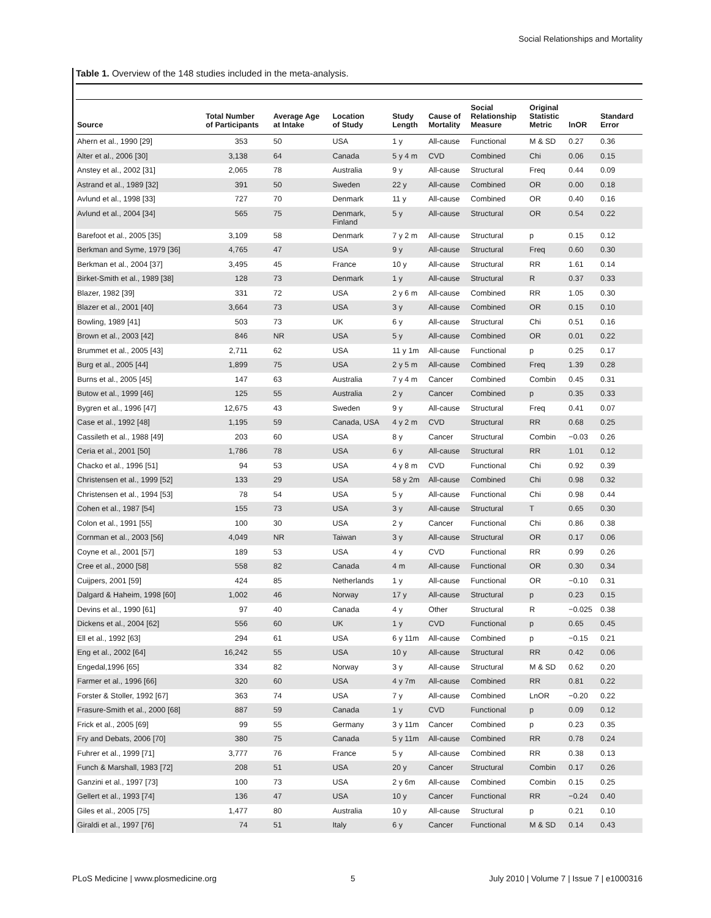Social Relationships and Mortality
Table 1. Overview of the 148 studies included in the meta-analysis.
| Source | Total Number of Participants | Average Age at Intake | Location of Study | Study Length | Cause of Mortality | Social Relationship Measure | Original Statistic Metric | lnOR | Standard Error |
| --- | --- | --- | --- | --- | --- | --- | --- | --- | --- |
| Ahern et al., 1990 [29] | 353 | 50 | USA | 1 y | All-cause | Functional | M & SD | 0.27 | 0.36 |
| Alter et al., 2006 [30] | 3,138 | 64 | Canada | 5 y 4 m | CVD | Combined | Chi | 0.06 | 0.15 |
| Anstey et al., 2002 [31] | 2,065 | 78 | Australia | 9 y | All-cause | Structural | Freq | 0.44 | 0.09 |
| Astrand et al., 1989 [32] | 391 | 50 | Sweden | 22 y | All-cause | Combined | OR | 0.00 | 0.18 |
| Avlund et al., 1998 [33] | 727 | 70 | Denmark | 11 y | All-cause | Combined | OR | 0.40 | 0.16 |
| Avlund et al., 2004 [34] | 565 | 75 | Denmark, Finland | 5 y | All-cause | Structural | OR | 0.54 | 0.22 |
| Barefoot et al., 2005 [35] | 3,109 | 58 | Denmark | 7 y 2 m | All-cause | Structural | p | 0.15 | 0.12 |
| Berkman and Syme, 1979 [36] | 4,765 | 47 | USA | 9 y | All-cause | Structural | Freq | 0.60 | 0.30 |
| Berkman et al., 2004 [37] | 3,495 | 45 | France | 10 y | All-cause | Structural | RR | 1.61 | 0.14 |
| Birket-Smith et al., 1989 [38] | 128 | 73 | Denmark | 1 y | All-cause | Structural | R | 0.37 | 0.33 |
| Blazer, 1982 [39] | 331 | 72 | USA | 2 y 6 m | All-cause | Combined | RR | 1.05 | 0.30 |
| Blazer et al., 2001 [40] | 3,664 | 73 | USA | 3 y | All-cause | Combined | OR | 0.15 | 0.10 |
| Bowling, 1989 [41] | 503 | 73 | UK | 6 y | All-cause | Structural | Chi | 0.51 | 0.16 |
| Brown et al., 2003 [42] | 846 | NR | USA | 5 y | All-cause | Combined | OR | 0.01 | 0.22 |
| Brummet et al., 2005 [43] | 2,711 | 62 | USA | 11 y 1m | All-cause | Functional | p | 0.25 | 0.17 |
| Burg et al., 2005 [44] | 1,899 | 75 | USA | 2 y 5 m | All-cause | Combined | Freq | 1.39 | 0.28 |
| Burns et al., 2005 [45] | 147 | 63 | Australia | 7 y 4 m | Cancer | Combined | Combin | 0.45 | 0.31 |
| Butow et al., 1999 [46] | 125 | 55 | Australia | 2 y | Cancer | Combined | p | 0.35 | 0.33 |
| Bygren et al., 1996 [47] | 12,675 | 43 | Sweden | 9 y | All-cause | Structural | Freq | 0.41 | 0.07 |
| Case et al., 1992 [48] | 1,195 | 59 | Canada, USA | 4 y 2 m | CVD | Structural | RR | 0.68 | 0.25 |
| Cassileth et al., 1988 [49] | 203 | 60 | USA | 8 y | Cancer | Structural | Combin | −0.03 | 0.26 |
| Ceria et al., 2001 [50] | 1,786 | 78 | USA | 6 y | All-cause | Structural | RR | 1.01 | 0.12 |
| Chacko et al., 1996 [51] | 94 | 53 | USA | 4 y 8 m | CVD | Functional | Chi | 0.92 | 0.39 |
| Christensen et al., 1999 [52] | 133 | 29 | USA | 58 y 2m | All-cause | Combined | Chi | 0.98 | 0.32 |
| Christensen et al., 1994 [53] | 78 | 54 | USA | 5 y | All-cause | Functional | Chi | 0.98 | 0.44 |
| Cohen et al., 1987 [54] | 155 | 73 | USA | 3 y | All-cause | Structural | T | 0.65 | 0.30 |
| Colon et al., 1991 [55] | 100 | 30 | USA | 2 y | Cancer | Functional | Chi | 0.86 | 0.38 |
| Cornman et al., 2003 [56] | 4,049 | NR | Taiwan | 3 y | All-cause | Structural | OR | 0.17 | 0.06 |
| Coyne et al., 2001 [57] | 189 | 53 | USA | 4 y | CVD | Functional | RR | 0.99 | 0.26 |
| Cree et al., 2000 [58] | 558 | 82 | Canada | 4 m | All-cause | Functional | OR | 0.30 | 0.34 |
| Cuijpers, 2001 [59] | 424 | 85 | Netherlands | 1 y | All-cause | Functional | OR | −0.10 | 0.31 |
| Dalgard & Haheim, 1998 [60] | 1,002 | 46 | Norway | 17 y | All-cause | Structural | p | 0.23 | 0.15 |
| Devins et al., 1990 [61] | 97 | 40 | Canada | 4 y | Other | Structural | R | −0.025 | 0.38 |
| Dickens et al., 2004 [62] | 556 | 60 | UK | 1 y | CVD | Functional | p | 0.65 | 0.45 |
| Ell et al., 1992 [63] | 294 | 61 | USA | 6 y 11m | All-cause | Combined | p | −0.15 | 0.21 |
| Eng et al., 2002 [64] | 16,242 | 55 | USA | 10 y | All-cause | Structural | RR | 0.42 | 0.06 |
| Engedal,1996 [65] | 334 | 82 | Norway | 3 y | All-cause | Structural | M & SD | 0.62 | 0.20 |
| Farmer et al., 1996 [66] | 320 | 60 | USA | 4 y 7m | All-cause | Combined | RR | 0.81 | 0.22 |
| Forster & Stoller, 1992 [67] | 363 | 74 | USA | 7 y | All-cause | Combined | LnOR | −0.20 | 0.22 |
| Frasure-Smith et al., 2000 [68] | 887 | 59 | Canada | 1 y | CVD | Functional | p | 0.09 | 0.12 |
| Frick et al., 2005 [69] | 99 | 55 | Germany | 3 y 11m | Cancer | Combined | p | 0.23 | 0.35 |
| Fry and Debats, 2006 [70] | 380 | 75 | Canada | 5 y 11m | All-cause | Combined | RR | 0.78 | 0.24 |
| Fuhrer et al., 1999 [71] | 3,777 | 76 | France | 5 y | All-cause | Combined | RR | 0.38 | 0.13 |
| Funch & Marshall, 1983 [72] | 208 | 51 | USA | 20 y | Cancer | Structural | Combin | 0.17 | 0.26 |
| Ganzini et al., 1997 [73] | 100 | 73 | USA | 2 y 6m | All-cause | Combined | Combin | 0.15 | 0.25 |
| Gellert et al., 1993 [74] | 136 | 47 | USA | 10 y | Cancer | Functional | RR | −0.24 | 0.40 |
| Giles et al., 2005 [75] | 1,477 | 80 | Australia | 10 y | All-cause | Structural | p | 0.21 | 0.10 |
| Giraldi et al., 1997 [76] | 74 | 51 | Italy | 6 y | Cancer | Functional | M & SD | 0.14 | 0.43 |
PLoS Medicine | www.plosmedicine.org 5 July 2010 | Volume 7 | Issue 7 | e1000316